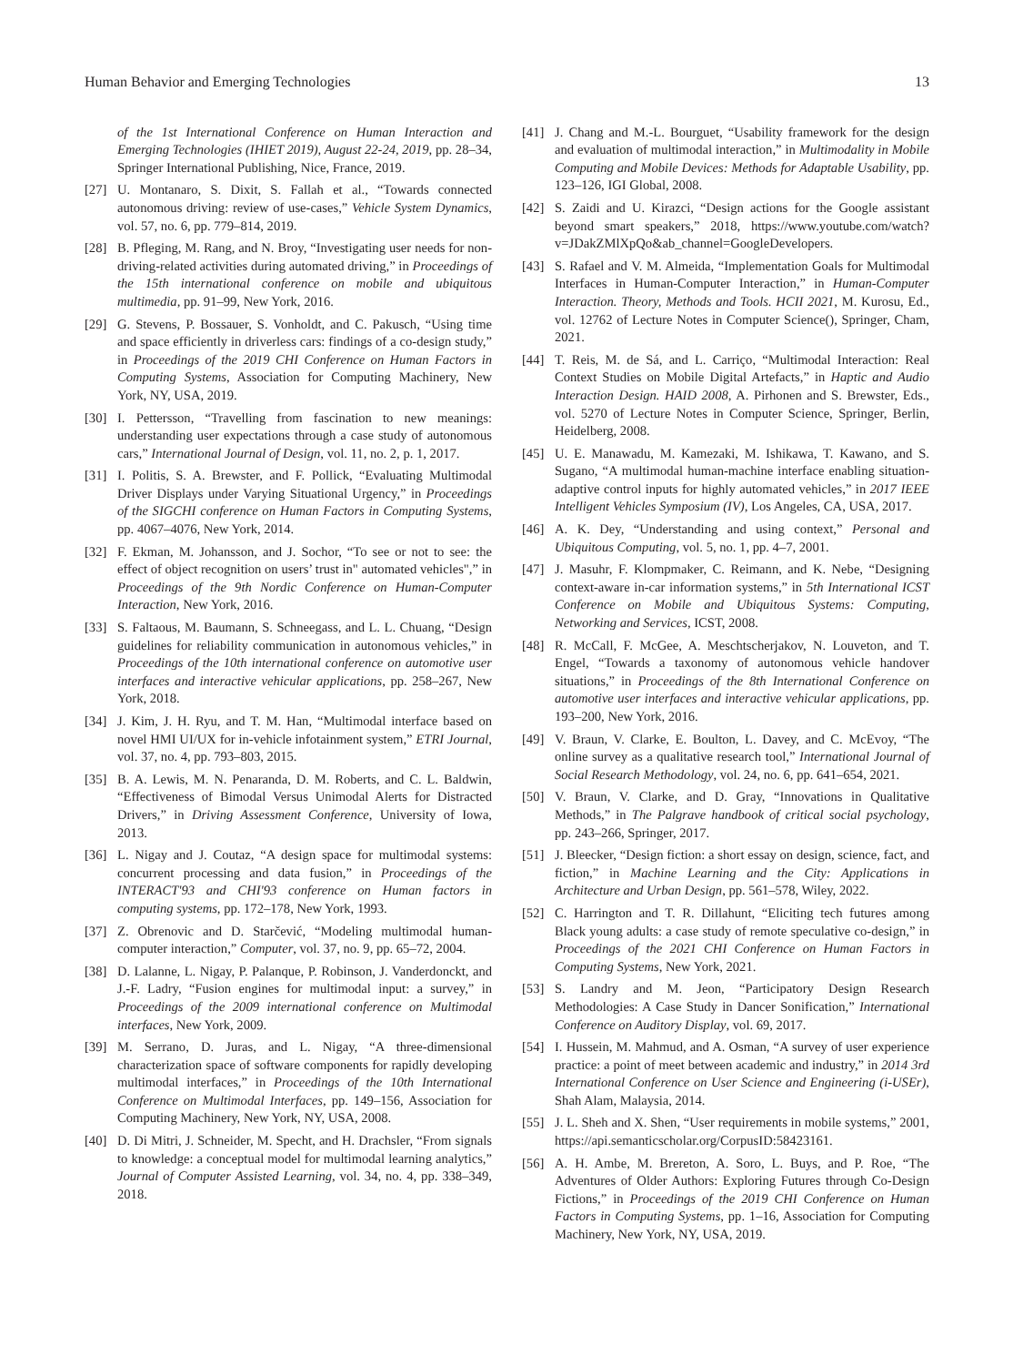Human Behavior and Emerging Technologies 13
of the 1st International Conference on Human Interaction and Emerging Technologies (IHIET 2019), August 22-24, 2019, pp. 28–34, Springer International Publishing, Nice, France, 2019.
[27] U. Montanaro, S. Dixit, S. Fallah et al., “Towards connected autonomous driving: review of use-cases,” Vehicle System Dynamics, vol. 57, no. 6, pp. 779–814, 2019.
[28] B. Pfleging, M. Rang, and N. Broy, “Investigating user needs for non-driving-related activities during automated driving,” in Proceedings of the 15th international conference on mobile and ubiquitous multimedia, pp. 91–99, New York, 2016.
[29] G. Stevens, P. Bossauer, S. Vonholdt, and C. Pakusch, “Using time and space efficiently in driverless cars: findings of a co-design study,” in Proceedings of the 2019 CHI Conference on Human Factors in Computing Systems, Association for Computing Machinery, New York, NY, USA, 2019.
[30] I. Pettersson, “Travelling from fascination to new meanings: understanding user expectations through a case study of autonomous cars,” International Journal of Design, vol. 11, no. 2, p. 1, 2017.
[31] I. Politis, S. A. Brewster, and F. Pollick, “Evaluating Multimodal Driver Displays under Varying Situational Urgency,” in Proceedings of the SIGCHI conference on Human Factors in Computing Systems, pp. 4067–4076, New York, 2014.
[32] F. Ekman, M. Johansson, and J. Sochor, “To see or not to see: the effect of object recognition on users’ trust in" automated vehicles",” in Proceedings of the 9th Nordic Conference on Human-Computer Interaction, New York, 2016.
[33] S. Faltaous, M. Baumann, S. Schneegass, and L. L. Chuang, “Design guidelines for reliability communication in autonomous vehicles,” in Proceedings of the 10th international conference on automotive user interfaces and interactive vehicular applications, pp. 258–267, New York, 2018.
[34] J. Kim, J. H. Ryu, and T. M. Han, “Multimodal interface based on novel HMI UI/UX for in-vehicle infotainment system,” ETRI Journal, vol. 37, no. 4, pp. 793–803, 2015.
[35] B. A. Lewis, M. N. Penaranda, D. M. Roberts, and C. L. Baldwin, “Effectiveness of Bimodal Versus Unimodal Alerts for Distracted Drivers,” in Driving Assessment Conference, University of Iowa, 2013.
[36] L. Nigay and J. Coutaz, “A design space for multimodal systems: concurrent processing and data fusion,” in Proceedings of the INTERACT'93 and CHI'93 conference on Human factors in computing systems, pp. 172–178, New York, 1993.
[37] Z. Obrenovic and D. Starčević, “Modeling multimodal human-computer interaction,” Computer, vol. 37, no. 9, pp. 65–72, 2004.
[38] D. Lalanne, L. Nigay, P. Palanque, P. Robinson, J. Vanderdonckt, and J.-F. Ladry, “Fusion engines for multimodal input: a survey,” in Proceedings of the 2009 international conference on Multimodal interfaces, New York, 2009.
[39] M. Serrano, D. Juras, and L. Nigay, “A three-dimensional characterization space of software components for rapidly developing multimodal interfaces,” in Proceedings of the 10th International Conference on Multimodal Interfaces, pp. 149–156, Association for Computing Machinery, New York, NY, USA, 2008.
[40] D. Di Mitri, J. Schneider, M. Specht, and H. Drachsler, “From signals to knowledge: a conceptual model for multimodal learning analytics,” Journal of Computer Assisted Learning, vol. 34, no. 4, pp. 338–349, 2018.
[41] J. Chang and M.-L. Bourguet, “Usability framework for the design and evaluation of multimodal interaction,” in Multimodality in Mobile Computing and Mobile Devices: Methods for Adaptable Usability, pp. 123–126, IGI Global, 2008.
[42] S. Zaidi and U. Kirazci, “Design actions for the Google assistant beyond smart speakers,” 2018, https://www.youtube.com/watch?v=JDakZMlXpQo&ab_channel=GoogleDevelopers.
[43] S. Rafael and V. M. Almeida, “Implementation Goals for Multimodal Interfaces in Human-Computer Interaction,” in Human-Computer Interaction. Theory, Methods and Tools. HCII 2021, M. Kurosu, Ed., vol. 12762 of Lecture Notes in Computer Science(), Springer, Cham, 2021.
[44] T. Reis, M. de Sá, and L. Carriço, “Multimodal Interaction: Real Context Studies on Mobile Digital Artefacts,” in Haptic and Audio Interaction Design. HAID 2008, A. Pirhonen and S. Brewster, Eds., vol. 5270 of Lecture Notes in Computer Science, Springer, Berlin, Heidelberg, 2008.
[45] U. E. Manawadu, M. Kamezaki, M. Ishikawa, T. Kawano, and S. Sugano, “A multimodal human-machine interface enabling situation-adaptive control inputs for highly automated vehicles,” in 2017 IEEE Intelligent Vehicles Symposium (IV), Los Angeles, CA, USA, 2017.
[46] A. K. Dey, “Understanding and using context,” Personal and Ubiquitous Computing, vol. 5, no. 1, pp. 4–7, 2001.
[47] J. Masuhr, F. Klompmaker, C. Reimann, and K. Nebe, “Designing context-aware in-car information systems,” in 5th International ICST Conference on Mobile and Ubiquitous Systems: Computing, Networking and Services, ICST, 2008.
[48] R. McCall, F. McGee, A. Meschtscherjakov, N. Louveton, and T. Engel, “Towards a taxonomy of autonomous vehicle handover situations,” in Proceedings of the 8th International Conference on automotive user interfaces and interactive vehicular applications, pp. 193–200, New York, 2016.
[49] V. Braun, V. Clarke, E. Boulton, L. Davey, and C. McEvoy, “The online survey as a qualitative research tool,” International Journal of Social Research Methodology, vol. 24, no. 6, pp. 641–654, 2021.
[50] V. Braun, V. Clarke, and D. Gray, “Innovations in Qualitative Methods,” in The Palgrave handbook of critical social psychology, pp. 243–266, Springer, 2017.
[51] J. Bleecker, “Design fiction: a short essay on design, science, fact, and fiction,” in Machine Learning and the City: Applications in Architecture and Urban Design, pp. 561–578, Wiley, 2022.
[52] C. Harrington and T. R. Dillahunt, “Eliciting tech futures among Black young adults: a case study of remote speculative co-design,” in Proceedings of the 2021 CHI Conference on Human Factors in Computing Systems, New York, 2021.
[53] S. Landry and M. Jeon, “Participatory Design Research Methodologies: A Case Study in Dancer Sonification,” International Conference on Auditory Display, vol. 69, 2017.
[54] I. Hussein, M. Mahmud, and A. Osman, “A survey of user experience practice: a point of meet between academic and industry,” in 2014 3rd International Conference on User Science and Engineering (i-USEr), Shah Alam, Malaysia, 2014.
[55] J. L. Sheh and X. Shen, “User requirements in mobile systems,” 2001, https://api.semanticscholar.org/CorpusID:58423161.
[56] A. H. Ambe, M. Brereton, A. Soro, L. Buys, and P. Roe, “The Adventures of Older Authors: Exploring Futures through Co-Design Fictions,” in Proceedings of the 2019 CHI Conference on Human Factors in Computing Systems, pp. 1–16, Association for Computing Machinery, New York, NY, USA, 2019.